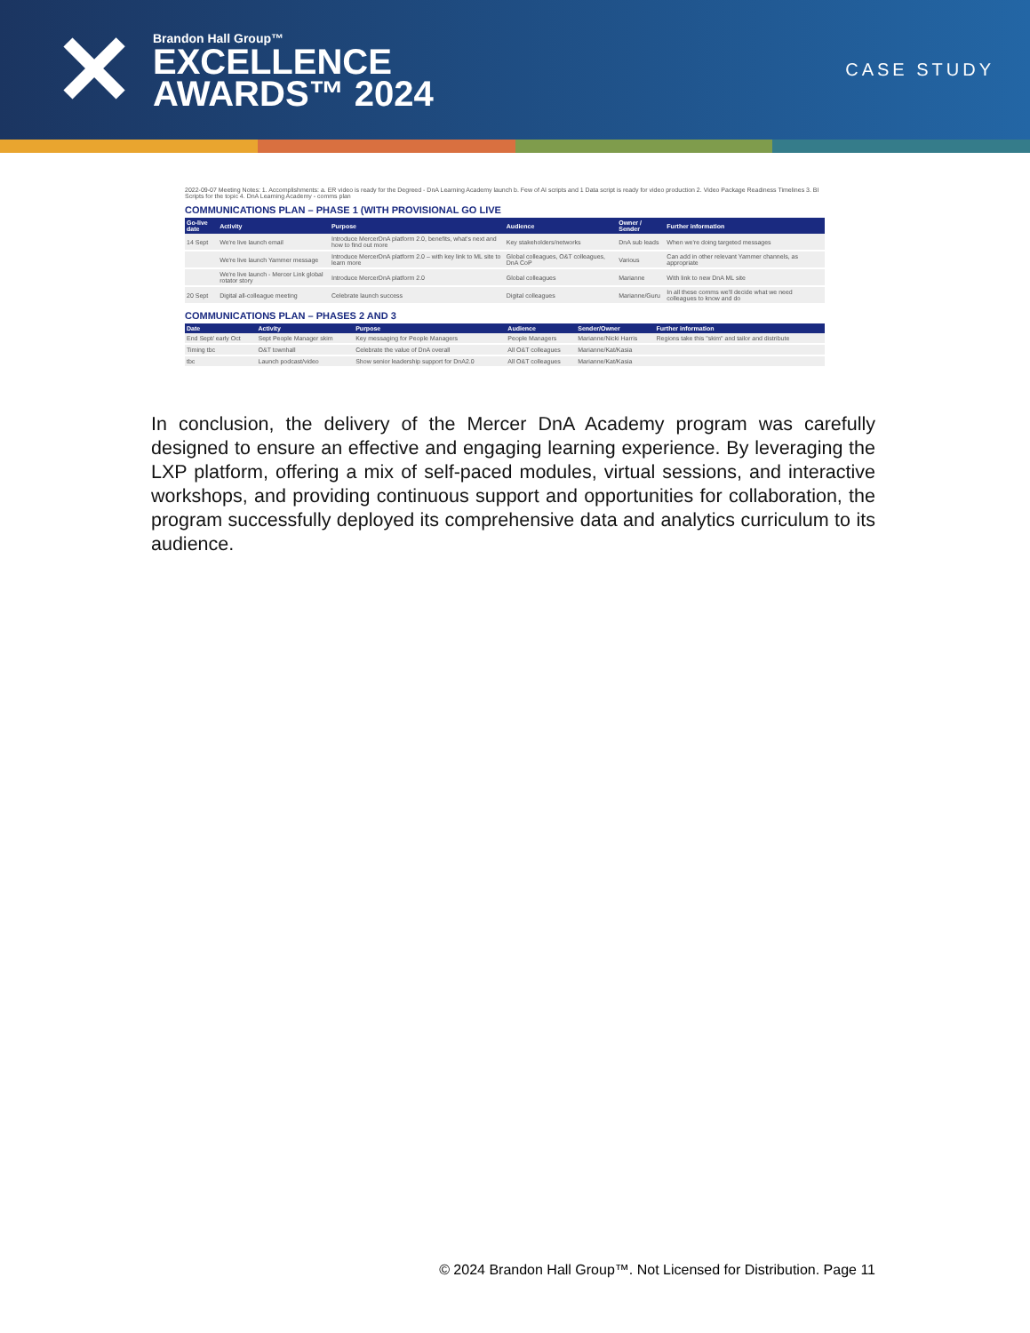✕
Brandon Hall Group™
EXCELLENCE
AWARDS™ 2024
CASE STUDY
2022-09-07 Meeting Notes: 1. Accomplishments: a. ER video is ready for the Degreed - DnA Learning Academy launch b. Few of AI scripts and 1 Data script is ready for video production 2. Video Package Readiness Timelines 3. BI Scripts for the topic 4. DnA Learning Academy - comms plan
COMMUNICATIONS PLAN – PHASE 1 (WITH PROVISIONAL GO LIVE
| Go-live date | Activity | Purpose | Audience | Owner / Sender | Further information |
| --- | --- | --- | --- | --- | --- |
| 14 Sept | We're live launch email | Introduce MercerDnA platform 2.0, benefits, what's next and how to find out more | Key stakeholders/networks | DnA sub leads | When we're doing targeted messages |
| | We're live launch Yammer message | Introduce MercerDnA platform 2.0 – with key link to ML site to learn more | Global colleagues, O&T colleagues, DnA CoP | Various | Can add in other relevant Yammer channels, as appropriate |
| | We're live launch - Mercer Link global rotator story | Introduce MercerDnA platform 2.0 | Global colleagues | Marianne | With link to new DnA ML site |
| 20 Sept | Digital all-colleague meeting | Celebrate launch success | Digital colleagues | Marianne/Guru | In all these comms we'll decide what we need colleagues to know and do |
COMMUNICATIONS PLAN – PHASES 2 AND 3
| Date | Activity | Purpose | Audience | Sender/Owner | Further information |
| --- | --- | --- | --- | --- | --- |
| End Sept/ early Oct | Sept People Manager skim | Key messaging for People Managers | People Managers | Marianne/Nicki Harris | Regions take this "skim" and tailor and distribute |
| Timing tbc | O&T townhall | Celebrate the value of DnA overall | All O&T colleagues | Marianne/Kat/Kasia | |
| tbc | Launch podcast/video | Show senior leadership support for DnA2.0 | All O&T colleagues | Marianne/Kat/Kasia | |
In conclusion, the delivery of the Mercer DnA Academy program was carefully designed to ensure an effective and engaging learning experience. By leveraging the LXP platform, offering a mix of self-paced modules, virtual sessions, and interactive workshops, and providing continuous support and opportunities for collaboration, the program successfully deployed its comprehensive data and analytics curriculum to its audience.
© 2024 Brandon Hall Group™. Not Licensed for Distribution. Page 11